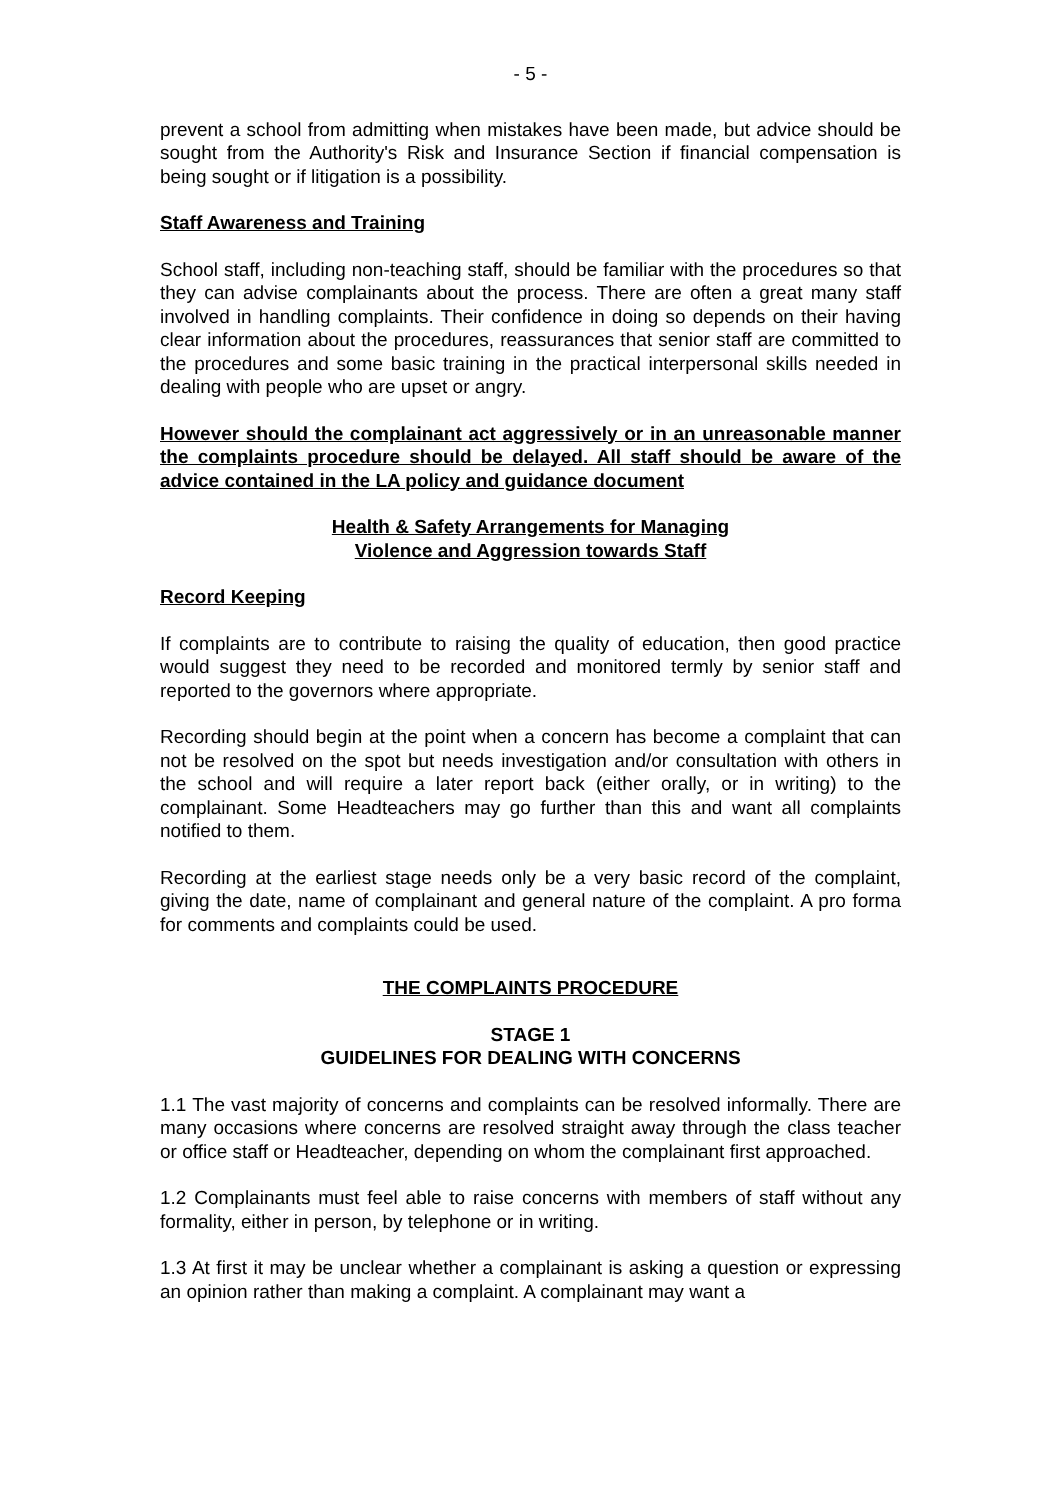- 5 -
prevent a school from admitting when mistakes have been made, but advice should be sought from the Authority's Risk and Insurance Section if financial compensation is being sought or if litigation is a possibility.
Staff Awareness and Training
School staff, including non-teaching staff, should be familiar with the procedures so that they can advise complainants about the process. There are often a great many staff involved in handling complaints. Their confidence in doing so depends on their having clear information about the procedures, reassurances that senior staff are committed to the procedures and some basic training in the practical interpersonal skills needed in dealing with people who are upset or angry.
However should the complainant act aggressively or in an unreasonable manner the complaints procedure should be delayed. All staff should be aware of the advice contained in the LA policy and guidance document
Health & Safety Arrangements for Managing
Violence and Aggression towards Staff
Record Keeping
If complaints are to contribute to raising the quality of education, then good practice would suggest they need to be recorded and monitored termly by senior staff and reported to the governors where appropriate.
Recording should begin at the point when a concern has become a complaint that can not be resolved on the spot but needs investigation and/or consultation with others in the school and will require a later report back (either orally, or in writing) to the complainant. Some Headteachers may go further than this and want all complaints notified to them.
Recording at the earliest stage needs only be a very basic record of the complaint, giving the date, name of complainant and general nature of the complaint. A pro forma for comments and complaints could be used.
THE COMPLAINTS PROCEDURE
STAGE 1
GUIDELINES FOR DEALING WITH CONCERNS
1.1 The vast majority of concerns and complaints can be resolved informally. There are many occasions where concerns are resolved straight away through the class teacher or office staff or Headteacher, depending on whom the complainant first approached.
1.2 Complainants must feel able to raise concerns with members of staff without any formality, either in person, by telephone or in writing.
1.3 At first it may be unclear whether a complainant is asking a question or expressing an opinion rather than making a complaint. A complainant may want a